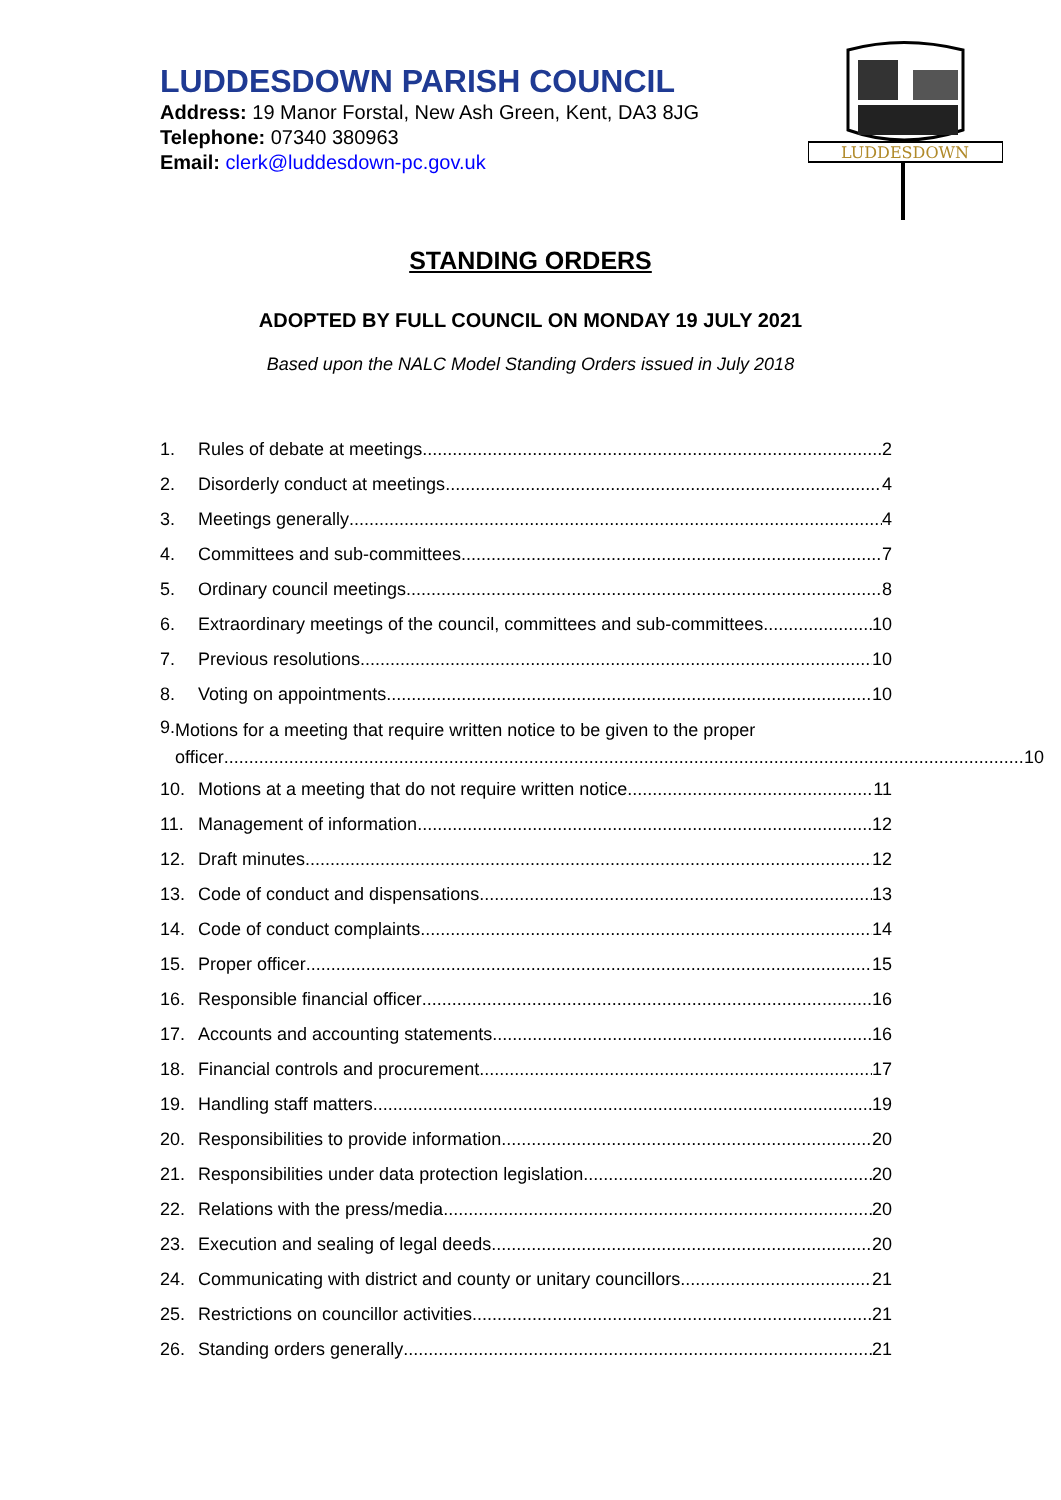LUDDESDOWN PARISH COUNCIL
Address: 19 Manor Forstal, New Ash Green, Kent, DA3 8JG
Telephone: 07340 380963
Email: clerk@luddesdown-pc.gov.uk
LUDDESDOWN
STANDING ORDERS
ADOPTED BY FULL COUNCIL ON MONDAY 19 JULY 2021
Based upon the NALC Model Standing Orders issued in July 2018
1. Rules of debate at meetings 2
2. Disorderly conduct at meetings 4
3. Meetings generally 4
4. Committees and sub-committees 7
5. Ordinary council meetings 8
6. Extraordinary meetings of the council, committees and sub-committees 10
7. Previous resolutions 10
8. Voting on appointments 10
9. Motions for a meeting that require written notice to be given to the proper
officer 10
10. Motions at a meeting that do not require written notice 11
11. Management of information 12
12. Draft minutes 12
13. Code of conduct and dispensations 13
14. Code of conduct complaints 14
15. Proper officer 15
16. Responsible financial officer 16
17. Accounts and accounting statements 16
18. Financial controls and procurement 17
19. Handling staff matters 19
20. Responsibilities to provide information 20
21. Responsibilities under data protection legislation 20
22. Relations with the press/media 20
23. Execution and sealing of legal deeds 20
24. Communicating with district and county or unitary councillors 21
25. Restrictions on councillor activities 21
26. Standing orders generally 21